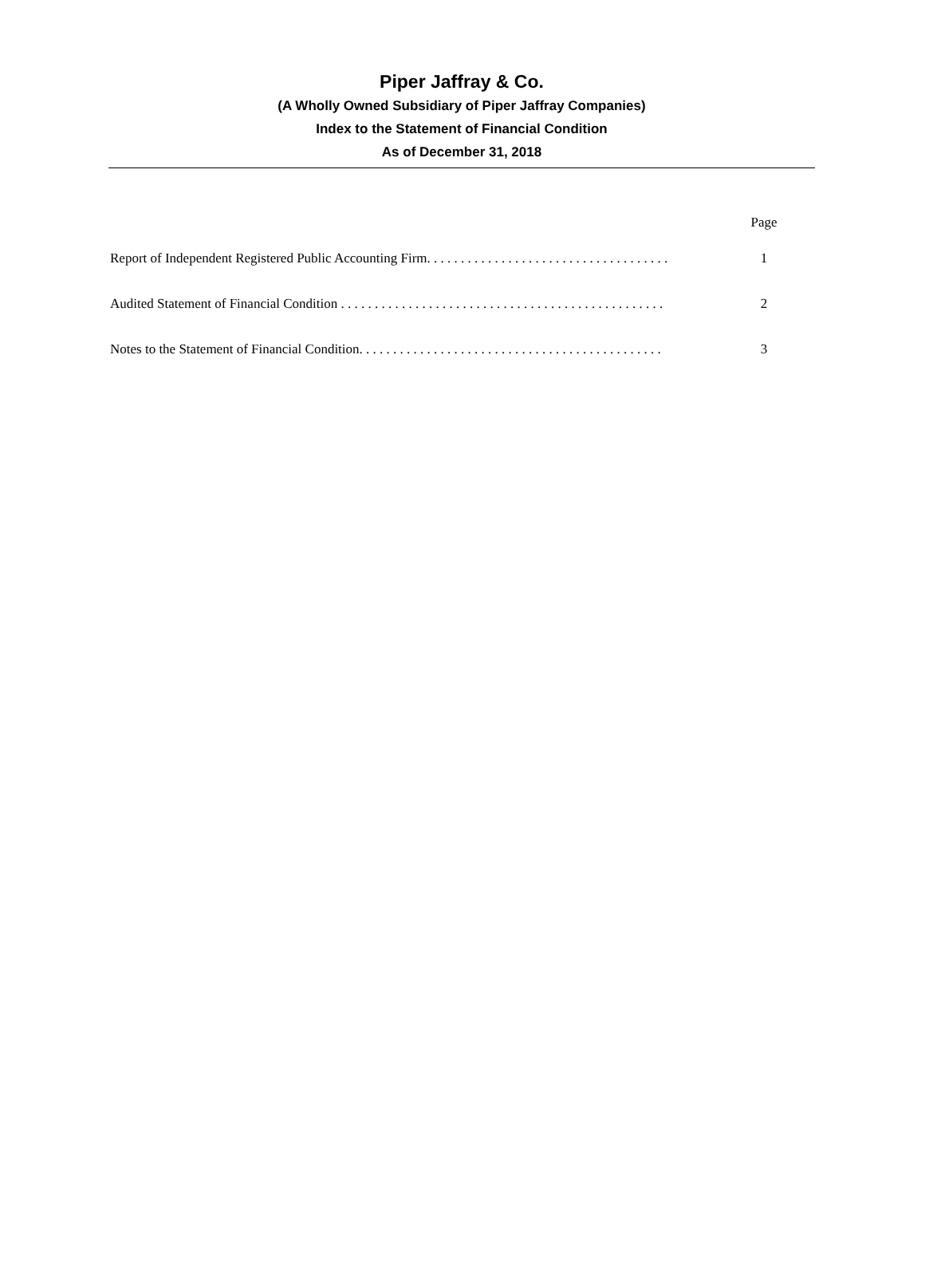Piper Jaffray & Co.
(A Wholly Owned Subsidiary of Piper Jaffray Companies)
Index to the Statement of Financial Condition
As of December 31, 2018
| | Page |
| --- | --- |
| Report of Independent Registered Public Accounting Firm. . . . . . . . . . . . . . . . . . . . . . . . . . . . . . . . . . . . | 1 |
| Audited Statement of Financial Condition . . . . . . . . . . . . . . . . . . . . . . . . . . . . . . . . . . . . . . . . . . . . . . . . | 2 |
| Notes to the Statement of Financial Condition. . . . . . . . . . . . . . . . . . . . . . . . . . . . . . . . . . . . . . . . . . . . . | 3 |